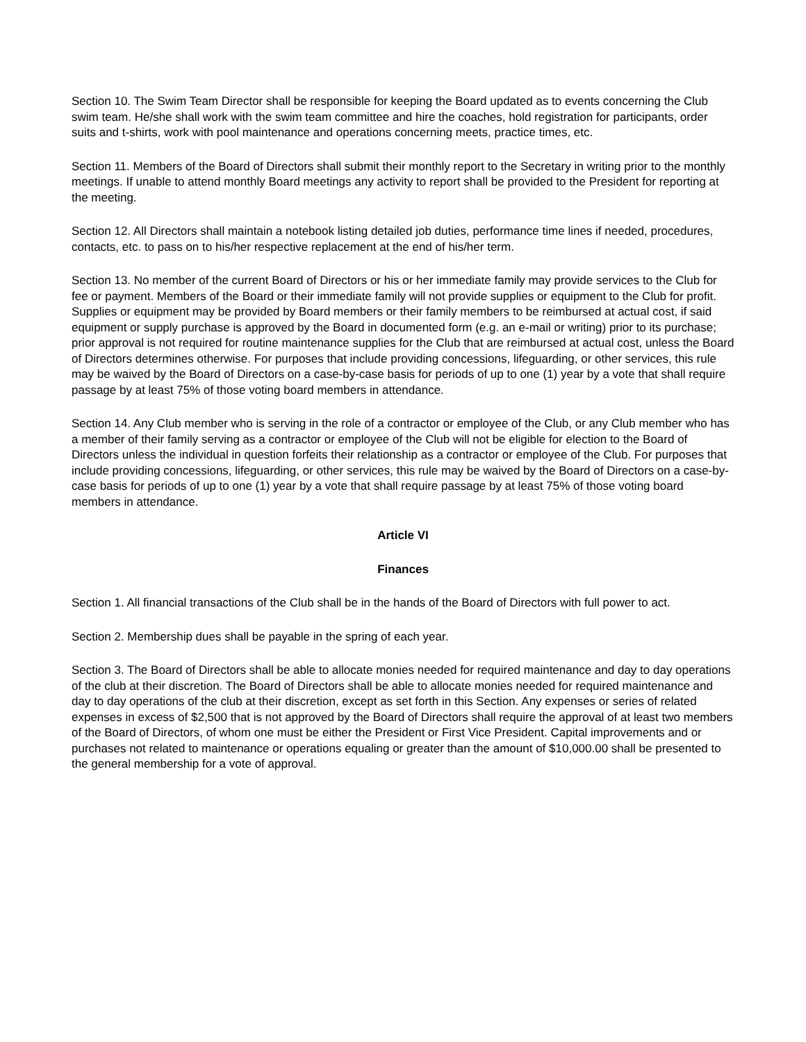Section 10. The Swim Team Director shall be responsible for keeping the Board updated as to events concerning the Club swim team. He/she shall work with the swim team committee and hire the coaches, hold registration for participants, order suits and t-shirts, work with pool maintenance and operations concerning meets, practice times, etc.
Section 11. Members of the Board of Directors shall submit their monthly report to the Secretary in writing prior to the monthly meetings. If unable to attend monthly Board meetings any activity to report shall be provided to the President for reporting at the meeting.
Section 12. All Directors shall maintain a notebook listing detailed job duties, performance time lines if needed, procedures, contacts, etc. to pass on to his/her respective replacement at the end of his/her term.
Section 13. No member of the current Board of Directors or his or her immediate family may provide services to the Club for fee or payment. Members of the Board or their immediate family will not provide supplies or equipment to the Club for profit. Supplies or equipment may be provided by Board members or their family members to be reimbursed at actual cost, if said equipment or supply purchase is approved by the Board in documented form (e.g. an e-mail or writing) prior to its purchase; prior approval is not required for routine maintenance supplies for the Club that are reimbursed at actual cost, unless the Board of Directors determines otherwise. For purposes that include providing concessions, lifeguarding, or other services, this rule may be waived by the Board of Directors on a case-by-case basis for periods of up to one (1) year by a vote that shall require passage by at least 75% of those voting board members in attendance.
Section 14. Any Club member who is serving in the role of a contractor or employee of the Club, or any Club member who has a member of their family serving as a contractor or employee of the Club will not be eligible for election to the Board of Directors unless the individual in question forfeits their relationship as a contractor or employee of the Club. For purposes that include providing concessions, lifeguarding, or other services, this rule may be waived by the Board of Directors on a case-by-case basis for periods of up to one (1) year by a vote that shall require passage by at least 75% of those voting board members in attendance.
Article VI
Finances
Section 1. All financial transactions of the Club shall be in the hands of the Board of Directors with full power to act.
Section 2. Membership dues shall be payable in the spring of each year.
Section 3. The Board of Directors shall be able to allocate monies needed for required maintenance and day to day operations of the club at their discretion. The Board of Directors shall be able to allocate monies needed for required maintenance and day to day operations of the club at their discretion, except as set forth in this Section. Any expenses or series of related expenses in excess of $2,500 that is not approved by the Board of Directors shall require the approval of at least two members of the Board of Directors, of whom one must be either the President or First Vice President. Capital improvements and or purchases not related to maintenance or operations equaling or greater than the amount of $10,000.00 shall be presented to the general membership for a vote of approval.